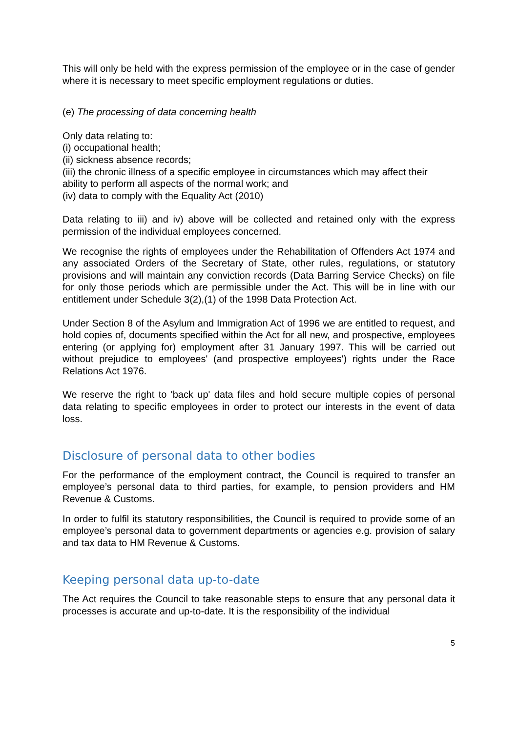This will only be held with the express permission of the employee or in the case of gender where it is necessary to meet specific employment regulations or duties.
(e) The processing of data concerning health
Only data relating to:
(i) occupational health;
(ii) sickness absence records;
(iii) the chronic illness of a specific employee in circumstances which may affect their ability to perform all aspects of the normal work; and
(iv) data to comply with the Equality Act (2010)
Data relating to iii) and iv) above will be collected and retained only with the express permission of the individual employees concerned.
We recognise the rights of employees under the Rehabilitation of Offenders Act 1974 and any associated Orders of the Secretary of State, other rules, regulations, or statutory provisions and will maintain any conviction records (Data Barring Service Checks) on file for only those periods which are permissible under the Act. This will be in line with our entitlement under Schedule 3(2),(1) of the 1998 Data Protection Act.
Under Section 8 of the Asylum and Immigration Act of 1996 we are entitled to request, and hold copies of, documents specified within the Act for all new, and prospective, employees entering (or applying for) employment after 31 January 1997. This will be carried out without prejudice to employees' (and prospective employees') rights under the Race Relations Act 1976.
We reserve the right to 'back up' data files and hold secure multiple copies of personal data relating to specific employees in order to protect our interests in the event of data loss.
Disclosure of personal data to other bodies
For the performance of the employment contract, the Council is required to transfer an employee’s personal data to third parties, for example, to pension providers and HM Revenue & Customs.
In order to fulfil its statutory responsibilities, the Council is required to provide some of an employee’s personal data to government departments or agencies e.g. provision of salary and tax data to HM Revenue & Customs.
Keeping personal data up-to-date
The Act requires the Council to take reasonable steps to ensure that any personal data it processes is accurate and up-to-date. It is the responsibility of the individual
5